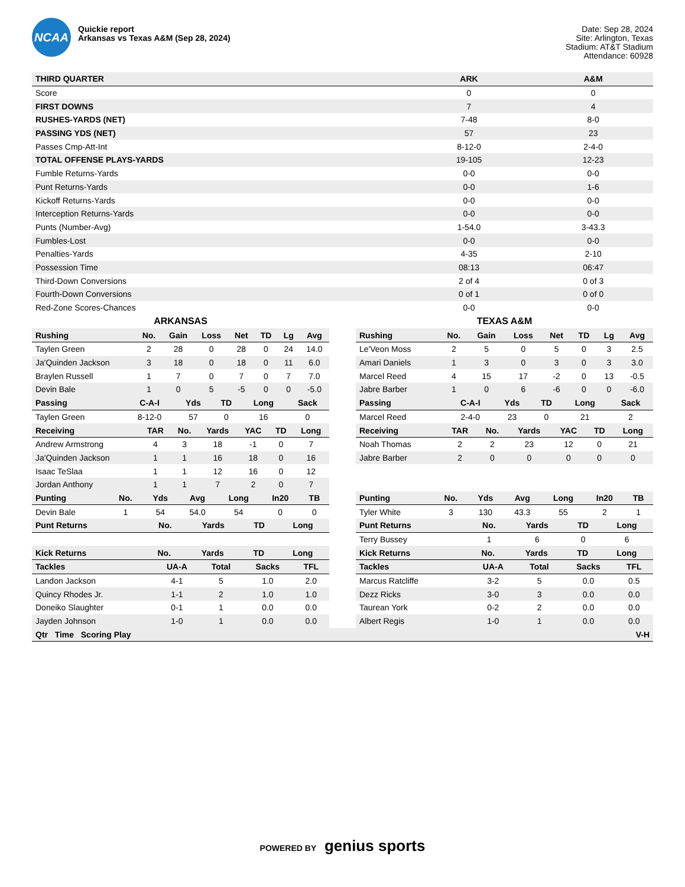NCAA
Quickie report
Arkansas vs Texas A&M (Sep 28, 2024)
Date: Sep 28, 2024
Site: Arlington, Texas
Stadium: AT&T Stadium
Attendance: 60928
| THIRD QUARTER | ARK | A&M |
| --- | --- | --- |
| Score | 0 | 0 |
| FIRST DOWNS | 7 | 4 |
| RUSHES-YARDS (NET) | 7-48 | 8-0 |
| PASSING YDS (NET) | 57 | 23 |
| Passes Cmp-Att-Int | 8-12-0 | 2-4-0 |
| TOTAL OFFENSE PLAYS-YARDS | 19-105 | 12-23 |
| Fumble Returns-Yards | 0-0 | 0-0 |
| Punt Returns-Yards | 0-0 | 1-6 |
| Kickoff Returns-Yards | 0-0 | 0-0 |
| Interception Returns-Yards | 0-0 | 0-0 |
| Punts (Number-Avg) | 1-54.0 | 3-43.3 |
| Fumbles-Lost | 0-0 | 0-0 |
| Penalties-Yards | 4-35 | 2-10 |
| Possession Time | 08:13 | 06:47 |
| Third-Down Conversions | 2 of 4 | 0 of 3 |
| Fourth-Down Conversions | 0 of 1 | 0 of 0 |
| Red-Zone Scores-Chances | 0-0 | 0-0 |
ARKANSAS
| Rushing | No. | Gain | Loss | Net | TD | Lg | Avg |
| --- | --- | --- | --- | --- | --- | --- | --- |
| Taylen Green | 2 | 28 | 0 | 28 | 0 | 24 | 14.0 |
| Ja'Quinden Jackson | 3 | 18 | 0 | 18 | 0 | 11 | 6.0 |
| Braylen Russell | 1 | 7 | 0 | 7 | 0 | 7 | 7.0 |
| Devin Bale | 1 | 0 | 5 | -5 | 0 | 0 | -5.0 |
| Passing | C-A-I | Yds | TD | Long | Sack |
| --- | --- | --- | --- | --- | --- |
| Taylen Green | 8-12-0 | 57 | 0 | 16 | 0 |
| Receiving | TAR | No. | Yards | YAC | TD | Long |
| --- | --- | --- | --- | --- | --- | --- |
| Andrew Armstrong | 4 | 3 | 18 | -1 | 0 | 7 |
| Ja'Quinden Jackson | 1 | 1 | 16 | 18 | 0 | 16 |
| Isaac TeSlaa | 1 | 1 | 12 | 16 | 0 | 12 |
| Jordan Anthony | 1 | 1 | 7 | 2 | 0 | 7 |
| Punting | No. | Yds | Avg | Long | In20 | TB |
| --- | --- | --- | --- | --- | --- | --- |
| Devin Bale | 1 | 54 | 54.0 | 54 | 0 | 0 |
| Punt Returns | No. | Yards | TD | Long |
| --- | --- | --- | --- | --- |
| Kick Returns | No. | Yards | TD | Long |
| --- | --- | --- | --- | --- |
| Tackles | UA-A | Total | Sacks | TFL |
| --- | --- | --- | --- | --- |
| Landon Jackson | 4-1 | 5 | 1.0 | 2.0 |
| Quincy Rhodes Jr. | 1-1 | 2 | 1.0 | 1.0 |
| Doneiko Slaughter | 0-1 | 1 | 0.0 | 0.0 |
| Jayden Johnson | 1-0 | 1 | 0.0 | 0.0 |
TEXAS A&M
| Rushing | No. | Gain | Loss | Net | TD | Lg | Avg |
| --- | --- | --- | --- | --- | --- | --- | --- |
| Le'Veon Moss | 2 | 5 | 0 | 5 | 0 | 3 | 2.5 |
| Amari Daniels | 1 | 3 | 0 | 3 | 0 | 3 | 3.0 |
| Marcel Reed | 4 | 15 | 17 | -2 | 0 | 13 | -0.5 |
| Jabre Barber | 1 | 0 | 6 | -6 | 0 | 0 | -6.0 |
| Passing | C-A-I | Yds | TD | Long | Sack |
| --- | --- | --- | --- | --- | --- |
| Marcel Reed | 2-4-0 | 23 | 0 | 21 | 2 |
| Receiving | TAR | No. | Yards | YAC | TD | Long |
| --- | --- | --- | --- | --- | --- | --- |
| Noah Thomas | 2 | 2 | 23 | 12 | 0 | 21 |
| Jabre Barber | 2 | 0 | 0 | 0 | 0 | 0 |
| Punting | No. | Yds | Avg | Long | In20 | TB |
| --- | --- | --- | --- | --- | --- | --- |
| Tyler White | 3 | 130 | 43.3 | 55 | 2 | 1 |
| Punt Returns | No. | Yards | TD | Long |
| --- | --- | --- | --- | --- |
| Terry Bussey | 1 | 6 | 0 | 6 |
| Kick Returns | No. | Yards | TD | Long |
| --- | --- | --- | --- | --- |
| Tackles | UA-A | Total | Sacks | TFL |
| --- | --- | --- | --- | --- |
| Marcus Ratcliffe | 3-2 | 5 | 0.0 | 0.5 |
| Dezz Ricks | 3-0 | 3 | 0.0 | 0.0 |
| Taurean York | 0-2 | 2 | 0.0 | 0.0 |
| Albert Regis | 1-0 | 1 | 0.0 | 0.0 |
| Qtr Time Scoring Play | V-H |
| --- | --- |
POWERED BY genius sports